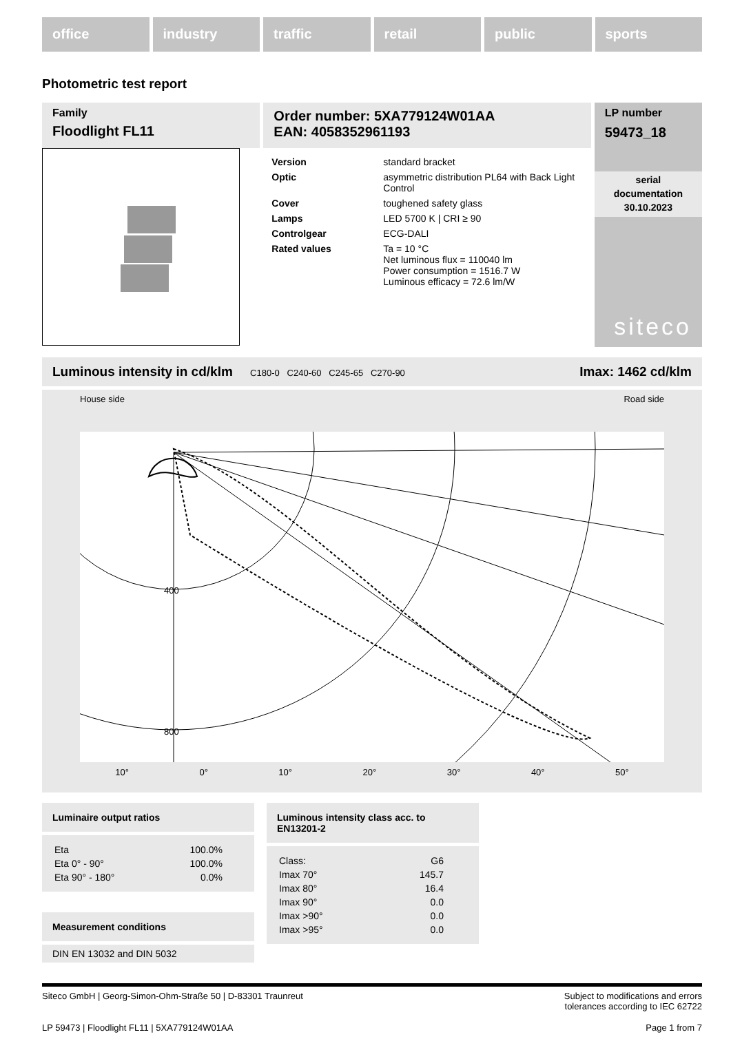office industry traffic retail public sports
Photometric test report
Family
Floodlight FL11
Order number: 5XA779124W01AA
EAN: 4058352961193
| Version | standard bracket |
| Optic | asymmetric distribution PL64 with Back Light Control |
| Cover | toughened safety glass |
| Lamps | LED 5700 K / CRI ≥ 90 |
| Controlgear | ECG-DALI |
| Rated values | Ta = 10 °C Net luminous flux = 110040 lm Power consumption = 1516.7 W Luminous efficacy = 72.6 lm/W |
LP number
59473_18
serial
documentation
30.10.2023
siteco
Luminous intensity in cd/klm C180-0 C240-60 C245-65 C270-90 Imax: 1462 cd/klm
House side Road side
400
800
10° 0° 10° 20° 30° 40° 50°
Luminaire output ratios
| Eta | 100.0% |
| Eta 0° - 90° | 100.0% |
| Eta 90° - 180° | 0.0% |
Measurement conditions
DIN EN 13032 and DIN 5032
Luminous intensity class acc. to EN13201-2
| Class: | G6 |
| Imax 70° | 145.7 |
| Imax 80° | 16.4 |
| Imax 90° | 0.0 |
| Imax >90° | 0.0 |
| Imax >95° | 0.0 |
Siteco GmbH | Georg-Simon-Ohm-Straße 50 | D-83301 Traunreut Subject to modifications and errors
tolerances according to IEC 62722
LP 59473 | Floodlight FL11 | 5XA779124W01AA Page 1 from 7